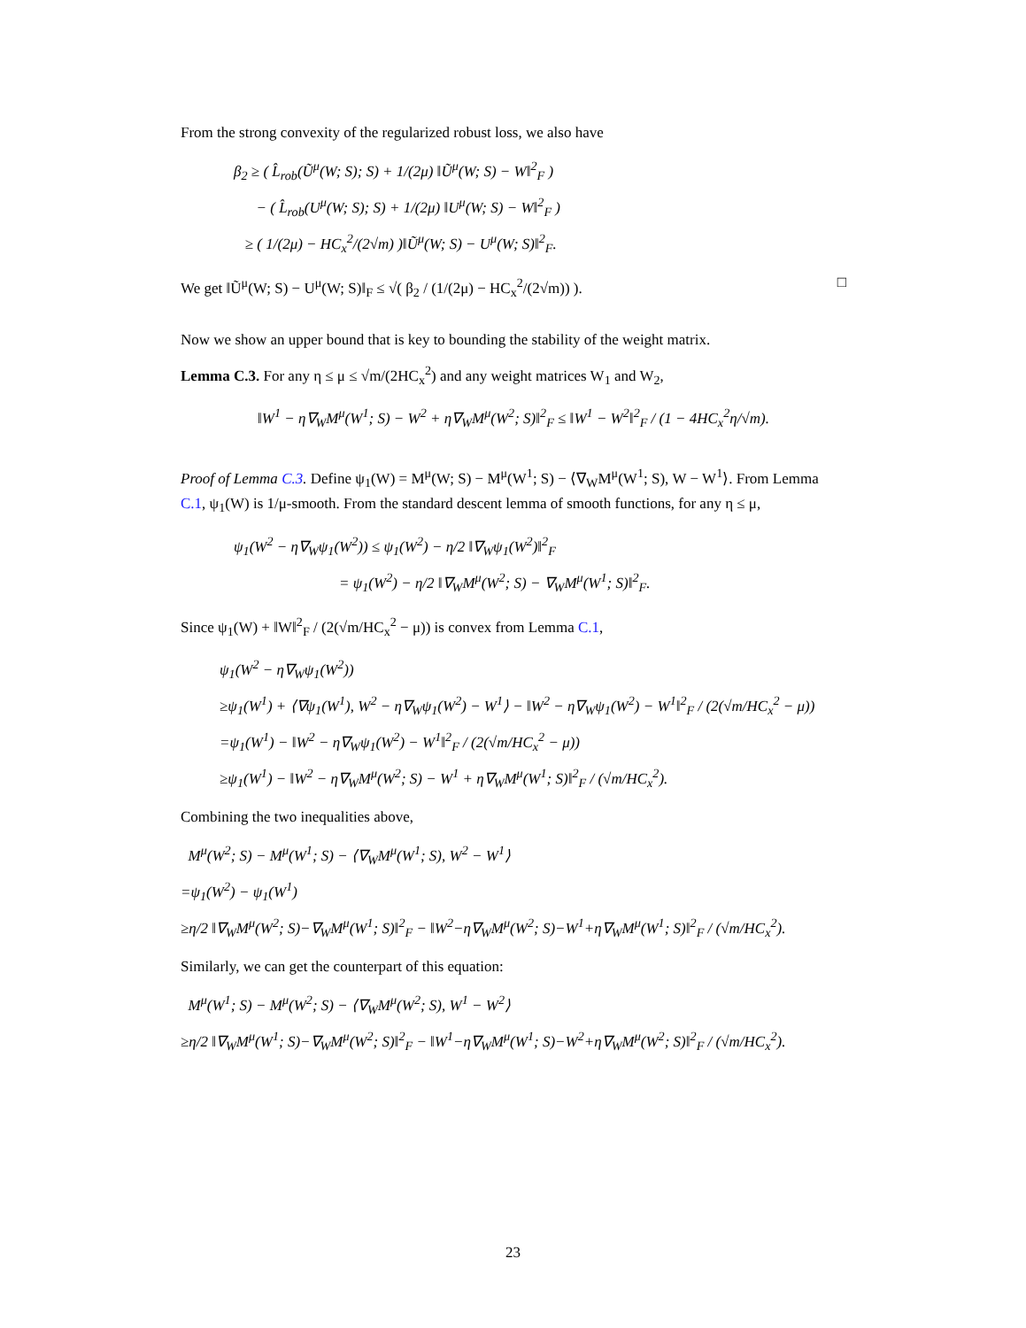From the strong convexity of the regularized robust loss, we also have
β<sub>2</sub> ≥ ( L̂<sub>rob</sub>(Ũ<sup>μ</sup>(W; S); S) + 1/(2μ) ‖Ũ<sup>μ</sup>(W; S) − W‖<sup>2</sup><sub>F</sub> )
− ( L̂<sub>rob</sub>(U<sup>μ</sup>(W; S); S) + 1/(2μ) ‖U<sup>μ</sup>(W; S) − W‖<sup>2</sup><sub>F</sub> )
≥ ( 1/(2μ) − HC<sub>x</sub><sup>2</sup>/(2√m) )‖Ũ<sup>μ</sup>(W; S) − U<sup>μ</sup>(W; S)‖<sup>2</sup><sub>F</sub>.
We get ‖Ũ<sup>μ</sup>(W; S) − U<sup>μ</sup>(W; S)‖<sub>F</sub> ≤ √( β<sub>2</sub> / (1/(2μ) − HC<sub>x</sub><sup>2</sup>/(2√m)) ). □
Now we show an upper bound that is key to bounding the stability of the weight matrix.
Lemma C.3. For any η ≤ μ ≤ √m/(2HC<sub>x</sub><sup>2</sup>) and any weight matrices W<sub>1</sub> and W<sub>2</sub>,
‖W<sup>1</sup> − η∇<sub>W</sub>M<sup>μ</sup>(W<sup>1</sup>; S) − W<sup>2</sup> + η∇<sub>W</sub>M<sup>μ</sup>(W<sup>2</sup>; S)‖<sup>2</sup><sub>F</sub> ≤ ‖W<sup>1</sup> − W<sup>2</sup>‖<sup>2</sup><sub>F</sub> / (1 − 4HC<sub>x</sub><sup>2</sup>η/√m).
Proof of Lemma C.3. Define ψ<sub>1</sub>(W) = M<sup>μ</sup>(W; S) − M<sup>μ</sup>(W<sup>1</sup>; S) − ⟨∇<sub>W</sub>M<sup>μ</sup>(W<sup>1</sup>; S), W − W<sup>1</sup>⟩. From Lemma C.1, ψ<sub>1</sub>(W) is 1/μ-smooth. From the standard descent lemma of smooth functions, for any η ≤ μ,
ψ<sub>1</sub>(W<sup>2</sup> − η∇<sub>W</sub>ψ<sub>1</sub>(W<sup>2</sup>)) ≤ ψ<sub>1</sub>(W<sup>2</sup>) − η/2 ‖∇<sub>W</sub>ψ<sub>1</sub>(W<sup>2</sup>)‖<sup>2</sup><sub>F</sub>
= ψ<sub>1</sub>(W<sup>2</sup>) − η/2 ‖∇<sub>W</sub>M<sup>μ</sup>(W<sup>2</sup>; S) − ∇<sub>W</sub>M<sup>μ</sup>(W<sup>1</sup>; S)‖<sup>2</sup><sub>F</sub>.
Since ψ<sub>1</sub>(W) + ‖W‖<sup>2</sup><sub>F</sub> / (2(√m/HC<sub>x</sub><sup>2</sup> − μ)) is convex from Lemma C.1,
ψ<sub>1</sub>(W<sup>2</sup> − η∇<sub>W</sub>ψ<sub>1</sub>(W<sup>2</sup>))
≥ψ<sub>1</sub>(W<sup>1</sup>) + ⟨∇ψ<sub>1</sub>(W<sup>1</sup>), W<sup>2</sup> − η∇<sub>W</sub>ψ<sub>1</sub>(W<sup>2</sup>) − W<sup>1</sup>⟩ − ‖W<sup>2</sup> − η∇<sub>W</sub>ψ<sub>1</sub>(W<sup>2</sup>) − W<sup>1</sup>‖<sup>2</sup><sub>F</sub> / (2(√m/HC<sub>x</sub><sup>2</sup> − μ))
=ψ<sub>1</sub>(W<sup>1</sup>) − ‖W<sup>2</sup> − η∇<sub>W</sub>ψ<sub>1</sub>(W<sup>2</sup>) − W<sup>1</sup>‖<sup>2</sup><sub>F</sub> / (2(√m/HC<sub>x</sub><sup>2</sup> − μ))
≥ψ<sub>1</sub>(W<sup>1</sup>) − ‖W<sup>2</sup> − η∇<sub>W</sub>M<sup>μ</sup>(W<sup>2</sup>; S) − W<sup>1</sup> + η∇<sub>W</sub>M<sup>μ</sup>(W<sup>1</sup>; S)‖<sup>2</sup><sub>F</sub> / (√m/HC<sub>x</sub><sup>2</sup>).
Combining the two inequalities above,
M<sup>μ</sup>(W<sup>2</sup>; S) − M<sup>μ</sup>(W<sup>1</sup>; S) − ⟨∇<sub>W</sub>M<sup>μ</sup>(W<sup>1</sup>; S), W<sup>2</sup> − W<sup>1</sup>⟩
=ψ<sub>1</sub>(W<sup>2</sup>) − ψ<sub>1</sub>(W<sup>1</sup>)
≥η/2 ‖∇<sub>W</sub>M<sup>μ</sup>(W<sup>2</sup>; S)−∇<sub>W</sub>M<sup>μ</sup>(W<sup>1</sup>; S)‖<sup>2</sup><sub>F</sub> − ‖W<sup>2</sup>−η∇<sub>W</sub>M<sup>μ</sup>(W<sup>2</sup>; S)−W<sup>1</sup>+η∇<sub>W</sub>M<sup>μ</sup>(W<sup>1</sup>; S)‖<sup>2</sup><sub>F</sub> / (√m/HC<sub>x</sub><sup>2</sup>).
Similarly, we can get the counterpart of this equation:
M<sup>μ</sup>(W<sup>1</sup>; S) − M<sup>μ</sup>(W<sup>2</sup>; S) − ⟨∇<sub>W</sub>M<sup>μ</sup>(W<sup>2</sup>; S), W<sup>1</sup> − W<sup>2</sup>⟩
≥η/2 ‖∇<sub>W</sub>M<sup>μ</sup>(W<sup>1</sup>; S)−∇<sub>W</sub>M<sup>μ</sup>(W<sup>2</sup>; S)‖<sup>2</sup><sub>F</sub> − ‖W<sup>1</sup>−η∇<sub>W</sub>M<sup>μ</sup>(W<sup>1</sup>; S)−W<sup>2</sup>+η∇<sub>W</sub>M<sup>μ</sup>(W<sup>2</sup>; S)‖<sup>2</sup><sub>F</sub> / (√m/HC<sub>x</sub><sup>2</sup>).
23